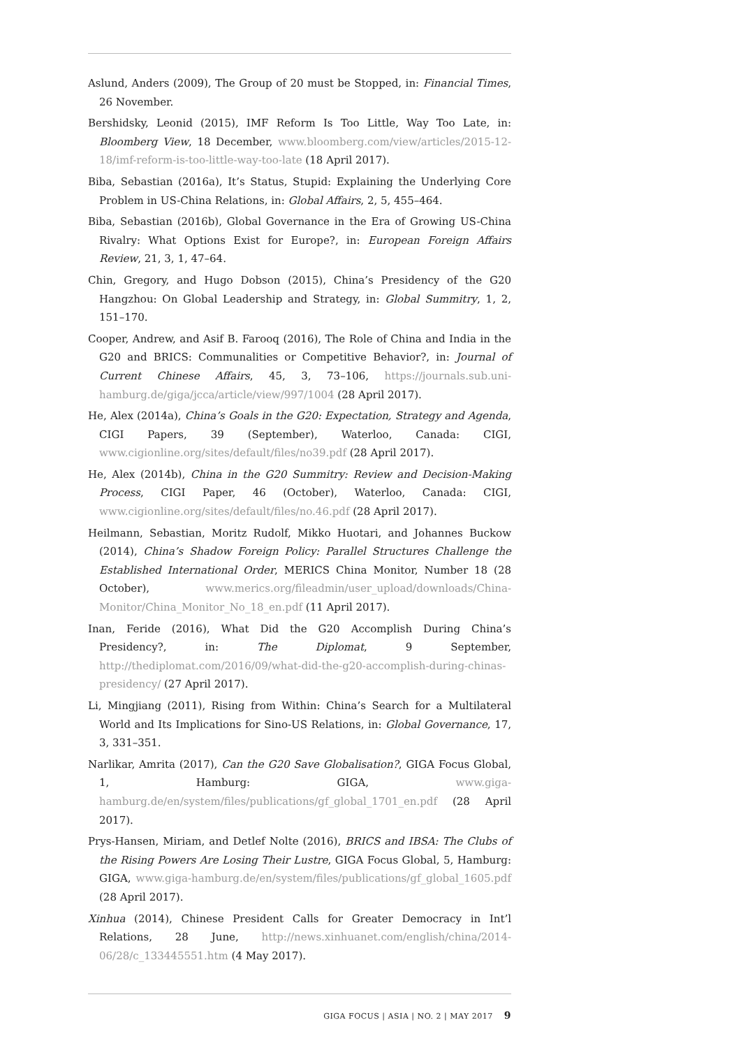Aslund, Anders (2009), The Group of 20 must be Stopped, in: Financial Times, 26 November.
Bershidsky, Leonid (2015), IMF Reform Is Too Little, Way Too Late, in: Bloomberg View, 18 December, www.bloomberg.com/view/articles/2015-12-18/imf-reform-is-too-little-way-too-late (18 April 2017).
Biba, Sebastian (2016a), It’s Status, Stupid: Explaining the Underlying Core Problem in US-China Relations, in: Global Affairs, 2, 5, 455–464.
Biba, Sebastian (2016b), Global Governance in the Era of Growing US-China Rivalry: What Options Exist for Europe?, in: European Foreign Affairs Review, 21, 3, 1, 47–64.
Chin, Gregory, and Hugo Dobson (2015), China’s Presidency of the G20 Hangzhou: On Global Leadership and Strategy, in: Global Summitry, 1, 2, 151–170.
Cooper, Andrew, and Asif B. Farooq (2016), The Role of China and India in the G20 and BRICS: Communalities or Competitive Behavior?, in: Journal of Current Chinese Affairs, 45, 3, 73–106, https://journals.sub.uni-hamburg.de/giga/jcca/article/view/997/1004 (28 April 2017).
He, Alex (2014a), China’s Goals in the G20: Expectation, Strategy and Agenda, CIGI Papers, 39 (September), Waterloo, Canada: CIGI, www.cigionline.org/sites/default/files/no39.pdf (28 April 2017).
He, Alex (2014b), China in the G20 Summitry: Review and Decision-Making Process, CIGI Paper, 46 (October), Waterloo, Canada: CIGI, www.cigionline.org/sites/default/files/no.46.pdf (28 April 2017).
Heilmann, Sebastian, Moritz Rudolf, Mikko Huotari, and Johannes Buckow (2014), China’s Shadow Foreign Policy: Parallel Structures Challenge the Established International Order, MERICS China Monitor, Number 18 (28 October), www.merics.org/fileadmin/user_upload/downloads/China-Monitor/China_Monitor_No_18_en.pdf (11 April 2017).
Inan, Feride (2016), What Did the G20 Accomplish During China’s Presidency?, in: The Diplomat, 9 September, http://thediplomat.com/2016/09/what-did-the-g20-accomplish-during-chinas- presidency/ (27 April 2017).
Li, Mingjiang (2011), Rising from Within: China’s Search for a Multilateral World and Its Implications for Sino-US Relations, in: Global Governance, 17, 3, 331–351.
Narlikar, Amrita (2017), Can the G20 Save Globalisation?, GIGA Focus Global, 1, Hamburg: GIGA, www.giga-hamburg.de/en/system/files/publications/gf_global_1701_en.pdf (28 April 2017).
Prys-Hansen, Miriam, and Detlef Nolte (2016), BRICS and IBSA: The Clubs of the Rising Powers Are Losing Their Lustre, GIGA Focus Global, 5, Hamburg: GIGA, www.giga-hamburg.de/en/system/files/publications/gf_global_1605.pdf (28 April 2017).
Xinhua (2014), Chinese President Calls for Greater Democracy in Int’l Relations, 28 June, http://news.xinhuanet.com/english/china/2014-06/28/c_133445551.htm (4 May 2017).
GIGA FOCUS | ASIA | NO. 2 | MAY 2017 9